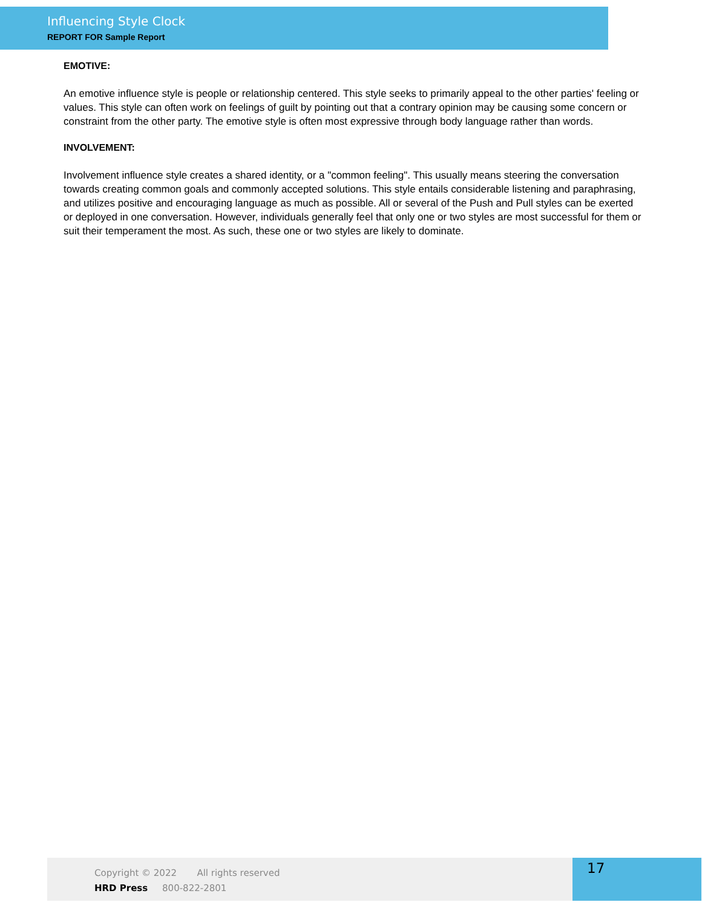Influencing Style Clock
REPORT FOR Sample Report
EMOTIVE:
An emotive influence style is people or relationship centered. This style seeks to primarily appeal to the other parties' feeling or values. This style can often work on feelings of guilt by pointing out that a contrary opinion may be causing some concern or constraint from the other party. The emotive style is often most expressive through body language rather than words.
INVOLVEMENT:
Involvement influence style creates a shared identity, or a "common feeling". This usually means steering the conversation towards creating common goals and commonly accepted solutions. This style entails considerable listening and paraphrasing, and utilizes positive and encouraging language as much as possible. All or several of the Push and Pull styles can be exerted or deployed in one conversation. However, individuals generally feel that only one or two styles are most successful for them or suit their temperament the most. As such, these one or two styles are likely to dominate.
Copyright © 2022 All rights reserved
HRD Press 800-822-2801
17